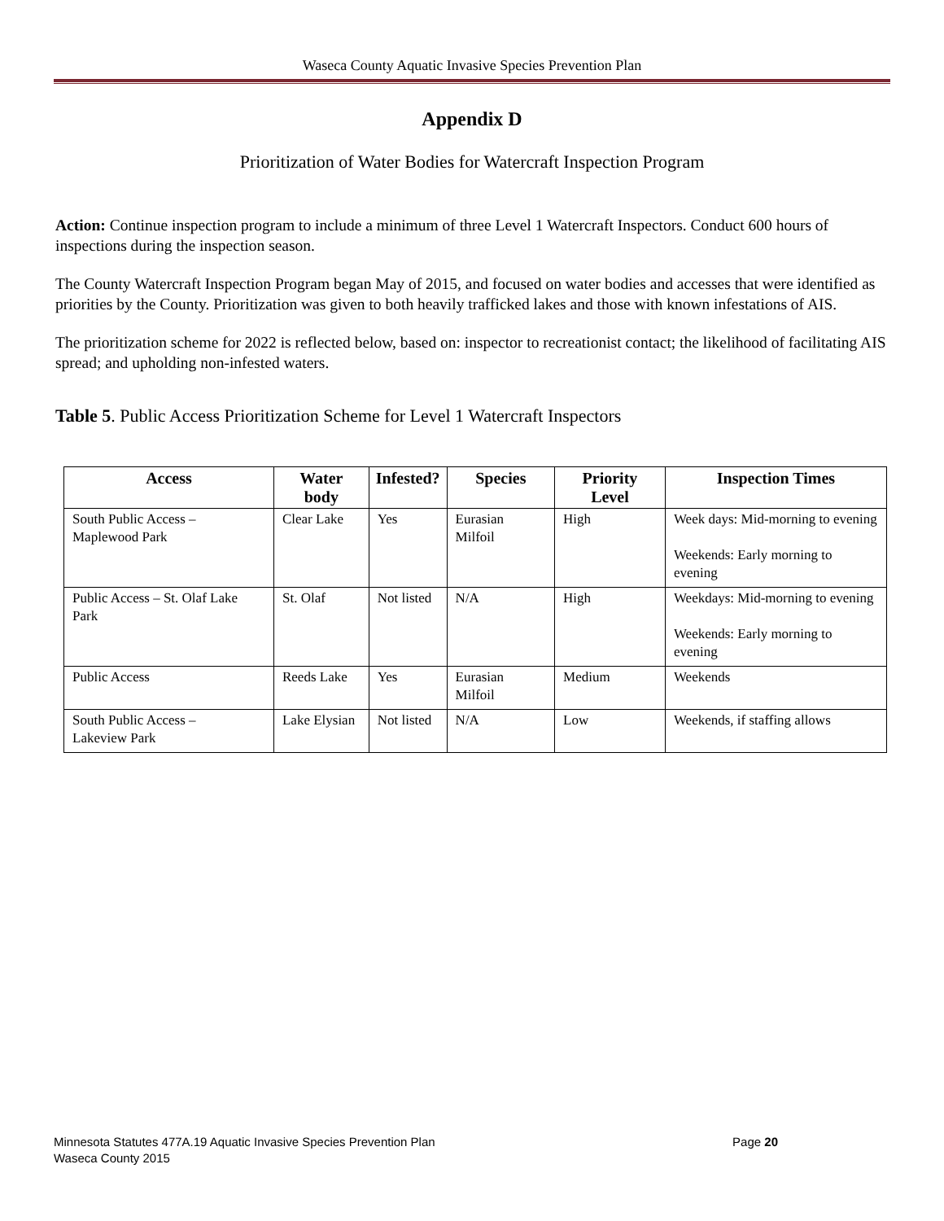Waseca County Aquatic Invasive Species Prevention Plan
Appendix D
Prioritization of Water Bodies for Watercraft Inspection Program
Action: Continue inspection program to include a minimum of three Level 1 Watercraft Inspectors. Conduct 600 hours of inspections during the inspection season.
The County Watercraft Inspection Program began May of 2015, and focused on water bodies and accesses that were identified as priorities by the County. Prioritization was given to both heavily trafficked lakes and those with known infestations of AIS.
The prioritization scheme for 2022 is reflected below, based on: inspector to recreationist contact; the likelihood of facilitating AIS spread; and upholding non-infested waters.
Table 5. Public Access Prioritization Scheme for Level 1 Watercraft Inspectors
| Access | Water body | Infested? | Species | Priority Level | Inspection Times |
| --- | --- | --- | --- | --- | --- |
| South Public Access – Maplewood Park | Clear Lake | Yes | Eurasian Milfoil | High | Week days: Mid-morning to evening Weekends: Early morning to evening |
| Public Access – St. Olaf Lake Park | St. Olaf | Not listed | N/A | High | Weekdays: Mid-morning to evening Weekends: Early morning to evening |
| Public Access | Reeds Lake | Yes | Eurasian Milfoil | Medium | Weekends |
| South Public Access – Lakeview Park | Lake Elysian | Not listed | N/A | Low | Weekends, if staffing allows |
Page 20 Minnesota Statutes 477A.19 Aquatic Invasive Species Prevention Plan
Waseca County 2015